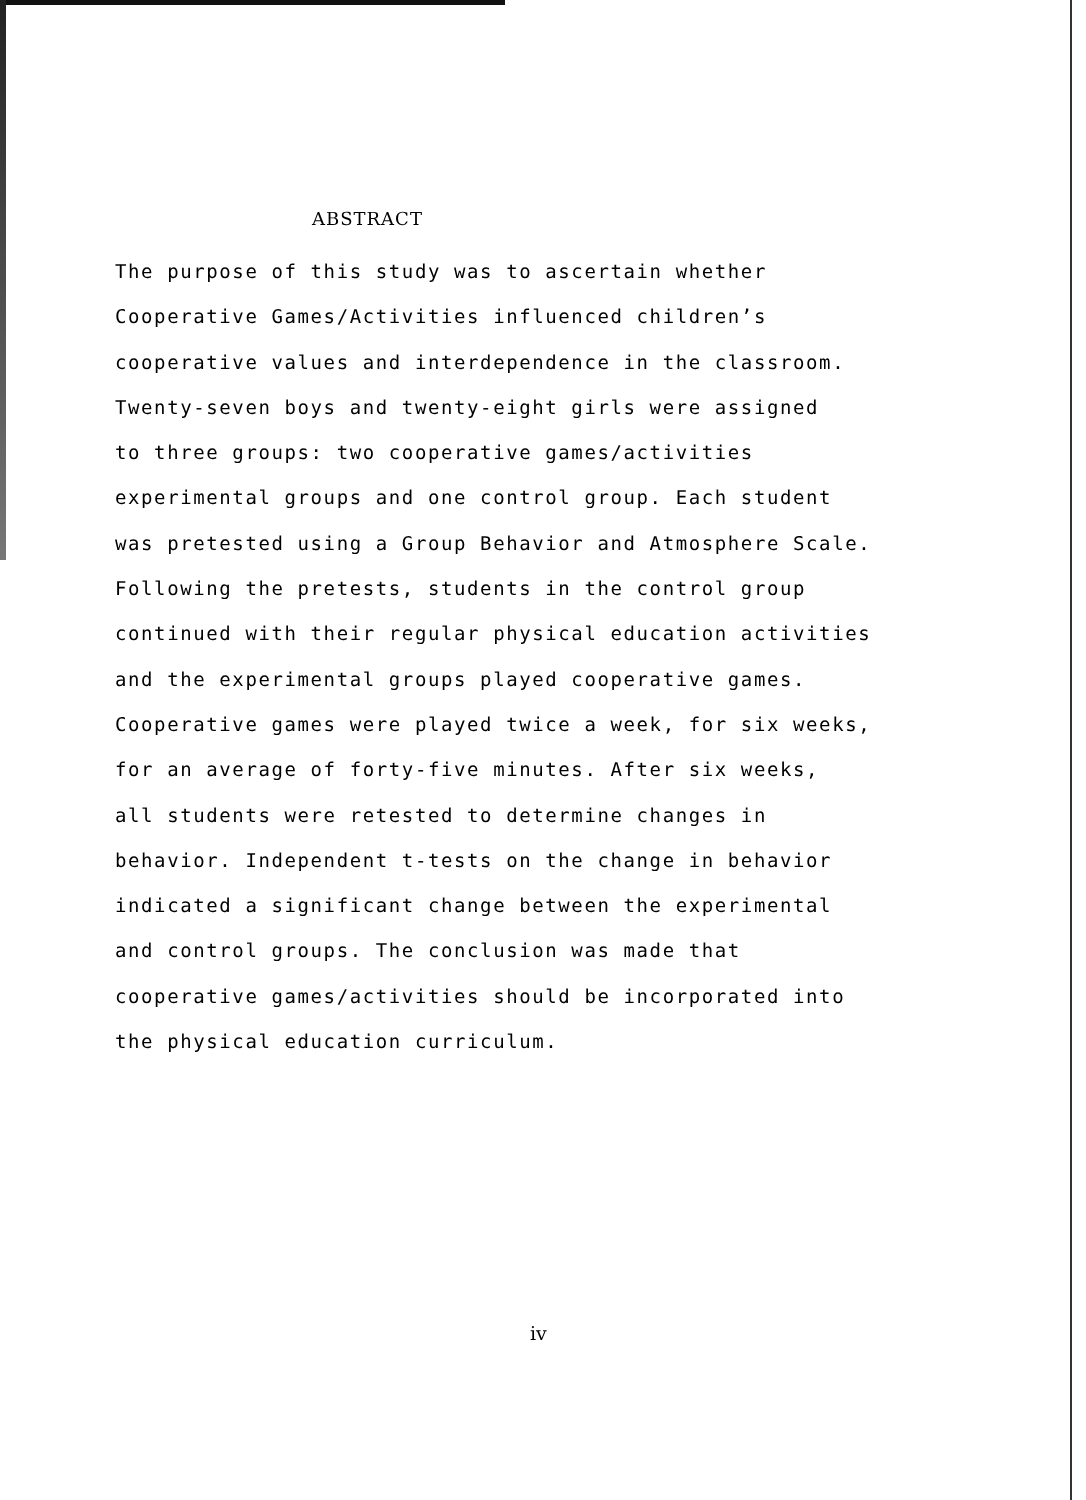ABSTRACT
The purpose of this study was to ascertain whether
Cooperative Games/Activities influenced children’s
cooperative values and interdependence in the classroom.
Twenty-seven boys and twenty-eight girls were assigned
to three groups: two cooperative games/activities
experimental groups and one control group. Each student
was pretested using a Group Behavior and Atmosphere Scale.
Following the pretests, students in the control group
continued with their regular physical education activities
and the experimental groups played cooperative games.
Cooperative games were played twice a week, for six weeks,
for an average of forty-five minutes. After six weeks,
all students were retested to determine changes in
behavior. Independent t-tests on the change in behavior
indicated a significant change between the experimental
and control groups. The conclusion was made that
cooperative games/activities should be incorporated into
the physical education curriculum.
iv